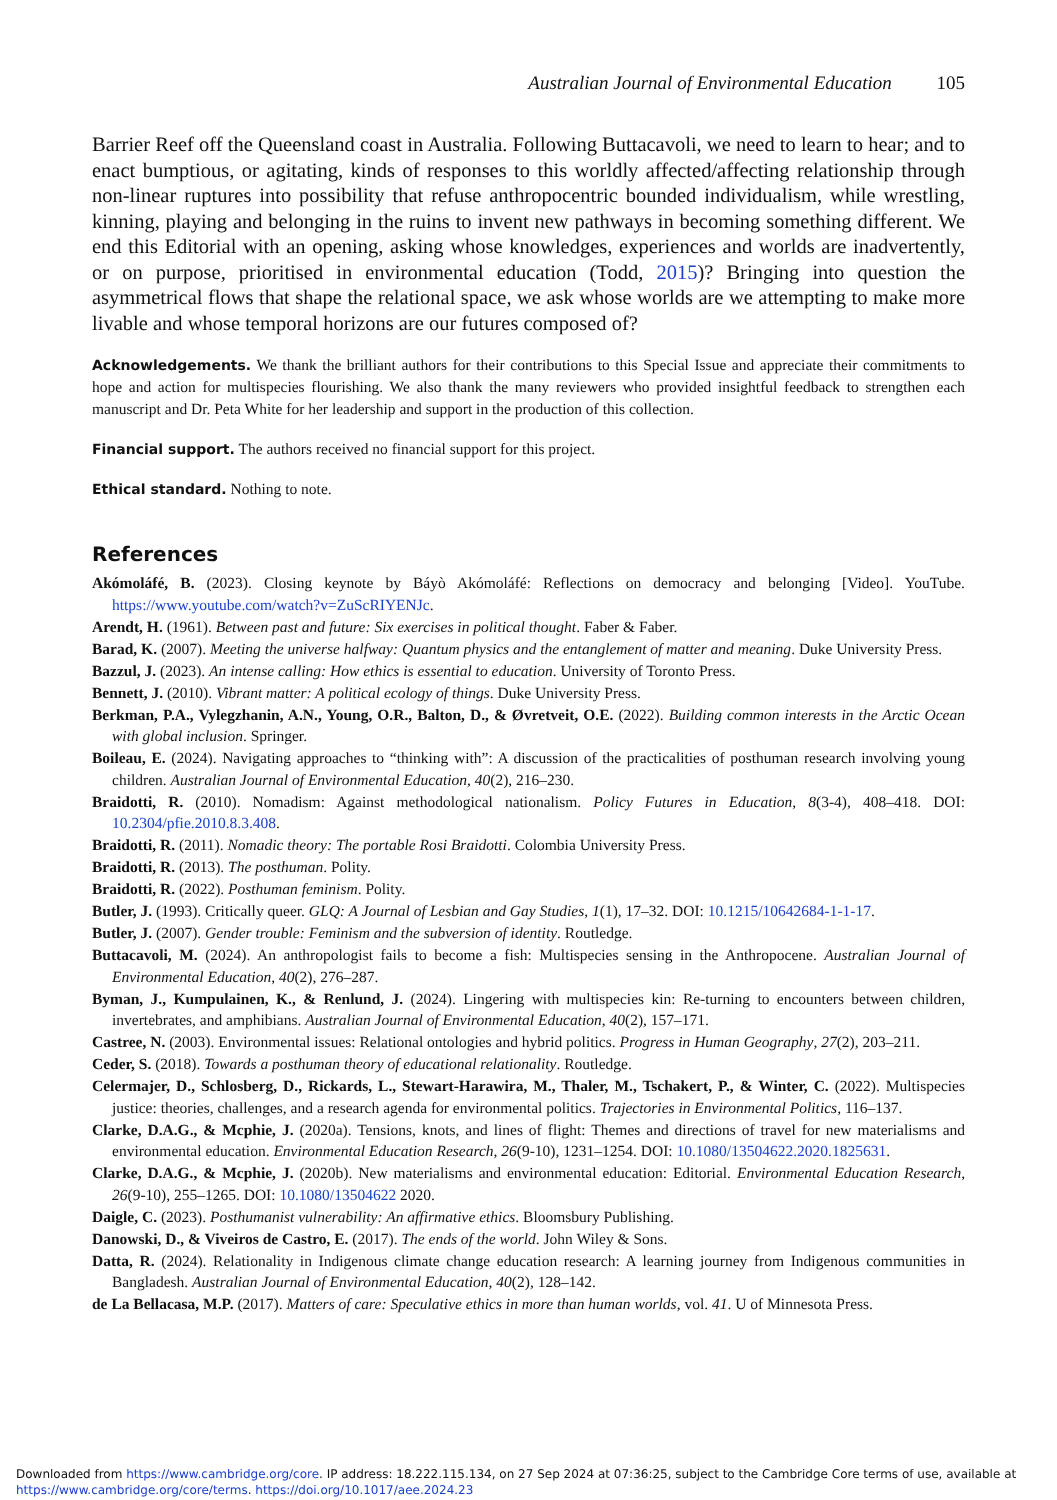Australian Journal of Environmental Education 105
Barrier Reef off the Queensland coast in Australia. Following Buttacavoli, we need to learn to hear; and to enact bumptious, or agitating, kinds of responses to this worldly affected/affecting relationship through non-linear ruptures into possibility that refuse anthropocentric bounded individualism, while wrestling, kinning, playing and belonging in the ruins to invent new pathways in becoming something different. We end this Editorial with an opening, asking whose knowledges, experiences and worlds are inadvertently, or on purpose, prioritised in environmental education (Todd, 2015)? Bringing into question the asymmetrical flows that shape the relational space, we ask whose worlds are we attempting to make more livable and whose temporal horizons are our futures composed of?
Acknowledgements. We thank the brilliant authors for their contributions to this Special Issue and appreciate their commitments to hope and action for multispecies flourishing. We also thank the many reviewers who provided insightful feedback to strengthen each manuscript and Dr. Peta White for her leadership and support in the production of this collection.
Financial support. The authors received no financial support for this project.
Ethical standard. Nothing to note.
References
Akómoláfé, B. (2023). Closing keynote by Báyò Akómoláfé: Reflections on democracy and belonging [Video]. YouTube. https://www.youtube.com/watch?v=ZuScRIYENJc.
Arendt, H. (1961). Between past and future: Six exercises in political thought. Faber & Faber.
Barad, K. (2007). Meeting the universe halfway: Quantum physics and the entanglement of matter and meaning. Duke University Press.
Bazzul, J. (2023). An intense calling: How ethics is essential to education. University of Toronto Press.
Bennett, J. (2010). Vibrant matter: A political ecology of things. Duke University Press.
Berkman, P.A., Vylegzhanin, A.N., Young, O.R., Balton, D., & Øvretveit, O.E. (2022). Building common interests in the Arctic Ocean with global inclusion. Springer.
Boileau, E. (2024). Navigating approaches to “thinking with”: A discussion of the practicalities of posthuman research involving young children. Australian Journal of Environmental Education, 40(2), 216–230.
Braidotti, R. (2010). Nomadism: Against methodological nationalism. Policy Futures in Education, 8(3-4), 408–418. DOI: 10.2304/pfie.2010.8.3.408.
Braidotti, R. (2011). Nomadic theory: The portable Rosi Braidotti. Colombia University Press.
Braidotti, R. (2013). The posthuman. Polity.
Braidotti, R. (2022). Posthuman feminism. Polity.
Butler, J. (1993). Critically queer. GLQ: A Journal of Lesbian and Gay Studies, 1(1), 17–32. DOI: 10.1215/10642684-1-1-17.
Butler, J. (2007). Gender trouble: Feminism and the subversion of identity. Routledge.
Buttacavoli, M. (2024). An anthropologist fails to become a fish: Multispecies sensing in the Anthropocene. Australian Journal of Environmental Education, 40(2), 276–287.
Byman, J., Kumpulainen, K., & Renlund, J. (2024). Lingering with multispecies kin: Re-turning to encounters between children, invertebrates, and amphibians. Australian Journal of Environmental Education, 40(2), 157–171.
Castree, N. (2003). Environmental issues: Relational ontologies and hybrid politics. Progress in Human Geography, 27(2), 203–211.
Ceder, S. (2018). Towards a posthuman theory of educational relationality. Routledge.
Celermajer, D., Schlosberg, D., Rickards, L., Stewart-Harawira, M., Thaler, M., Tschakert, P., & Winter, C. (2022). Multispecies justice: theories, challenges, and a research agenda for environmental politics. Trajectories in Environmental Politics, 116–137.
Clarke, D.A.G., & Mcphie, J. (2020a). Tensions, knots, and lines of flight: Themes and directions of travel for new materialisms and environmental education. Environmental Education Research, 26(9-10), 1231–1254. DOI: 10.1080/13504622.2020.1825631.
Clarke, D.A.G., & Mcphie, J. (2020b). New materialisms and environmental education: Editorial. Environmental Education Research, 26(9-10), 255–1265. DOI: 10.1080/13504622 2020.
Daigle, C. (2023). Posthumanist vulnerability: An affirmative ethics. Bloomsbury Publishing.
Danowski, D., & Viveiros de Castro, E. (2017). The ends of the world. John Wiley & Sons.
Datta, R. (2024). Relationality in Indigenous climate change education research: A learning journey from Indigenous communities in Bangladesh. Australian Journal of Environmental Education, 40(2), 128–142.
de La Bellacasa, M.P. (2017). Matters of care: Speculative ethics in more than human worlds, vol. 41. U of Minnesota Press.
Downloaded from https://www.cambridge.org/core. IP address: 18.222.115.134, on 27 Sep 2024 at 07:36:25, subject to the Cambridge Core terms of use, available at
https://www.cambridge.org/core/terms. https://doi.org/10.1017/aee.2024.23